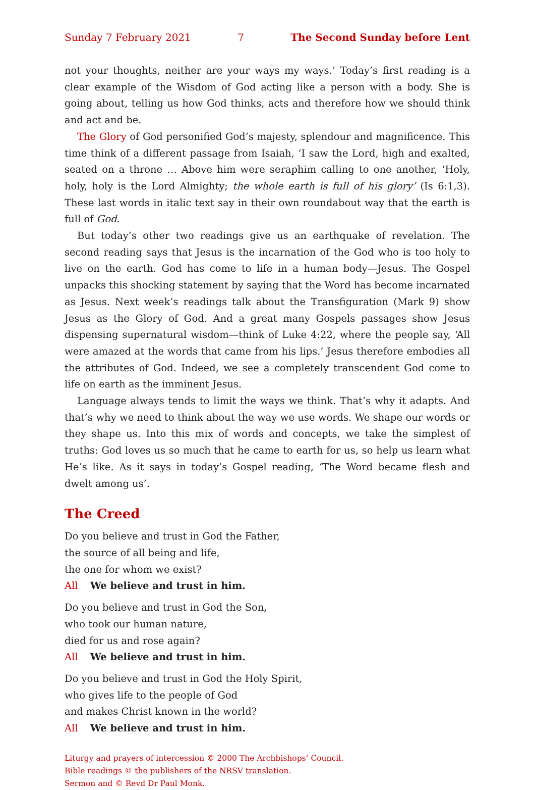Sunday 7 February 2021 7 The Second Sunday before Lent
not your thoughts, neither are your ways my ways.’ Today’s first reading is a clear example of the Wisdom of God acting like a person with a body. She is going about, telling us how God thinks, acts and therefore how we should think and act and be.
The Glory of God personified God’s majesty, splendour and magnificence. This time think of a different passage from Isaiah, ‘I saw the Lord, high and exalted, seated on a throne … Above him were seraphim calling to one another, ‘Holy, holy, holy is the Lord Almighty; the whole earth is full of his glory’ (Is 6:1,3). These last words in italic text say in their own roundabout way that the earth is full of God.
But today’s other two readings give us an earthquake of revelation. The second reading says that Jesus is the incarnation of the God who is too holy to live on the earth. God has come to life in a human body—Jesus. The Gospel unpacks this shocking statement by saying that the Word has become incarnated as Jesus. Next week’s readings talk about the Transfiguration (Mark 9) show Jesus as the Glory of God. And a great many Gospels passages show Jesus dispensing supernatural wisdom—think of Luke 4:22, where the people say, ‘All were amazed at the words that came from his lips.’ Jesus therefore embodies all the attributes of God. Indeed, we see a completely transcendent God come to life on earth as the imminent Jesus.
Language always tends to limit the ways we think. That’s why it adapts. And that’s why we need to think about the way we use words. We shape our words or they shape us. Into this mix of words and concepts, we take the simplest of truths: God loves us so much that he came to earth for us, so help us learn what He’s like. As it says in today’s Gospel reading, ‘The Word became flesh and dwelt among us’.
The Creed
Do you believe and trust in God the Father,
the source of all being and life,
the one for whom we exist?
All We believe and trust in him.
Do you believe and trust in God the Son,
who took our human nature,
died for us and rose again?
All We believe and trust in him.
Do you believe and trust in God the Holy Spirit,
who gives life to the people of God
and makes Christ known in the world?
All We believe and trust in him.
Liturgy and prayers of intercession © 2000 The Archbishops’ Council.
Bible readings © the publishers of the NRSV translation.
Sermon and © Revd Dr Paul Monk.